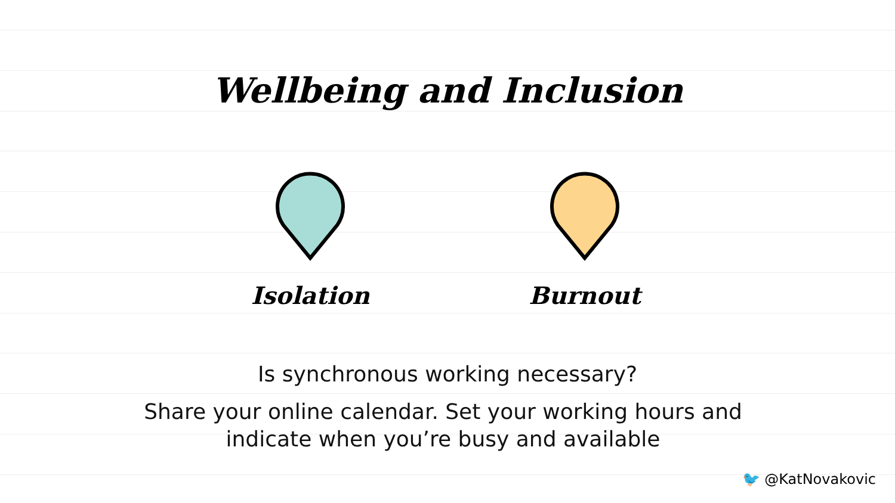Wellbeing and Inclusion
Isolation Burnout
Is synchronous working necessary?
Share your online calendar. Set your working hours and
indicate when you’re busy and available
🐦 @KatNovakovic